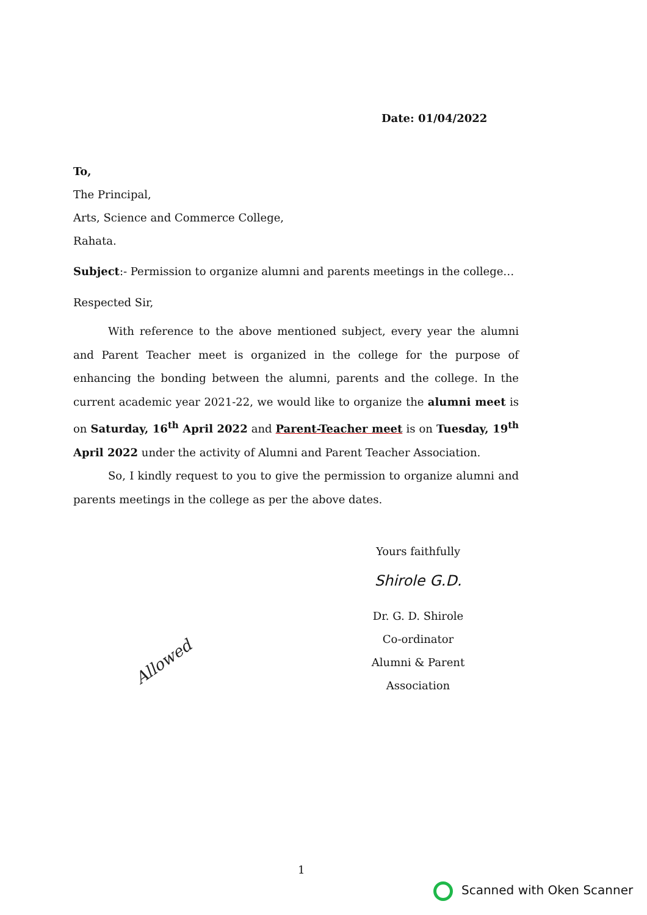Date: 01/04/2022
To,
The Principal,
Arts, Science and Commerce College,
Rahata.
Subject:- Permission to organize alumni and parents meetings in the college…
Respected Sir,
With reference to the above mentioned subject, every year the alumni and Parent Teacher meet is organized in the college for the purpose of enhancing the bonding between the alumni, parents and the college. In the current academic year 2021-22, we would like to organize the alumni meet is on Saturday, 16<sup>th</sup> April 2022 and Parent-Teacher meet is on Tuesday, 19<sup>th</sup> April 2022 under the activity of Alumni and Parent Teacher Association.
So, I kindly request to you to give the permission to organize alumni and parents meetings in the college as per the above dates.
Yours faithfully
Shirole G.D.
Dr. G. D. Shirole
Co-ordinator
Alumni & Parent Association
Allowed
1
Scanned with Oken Scanner